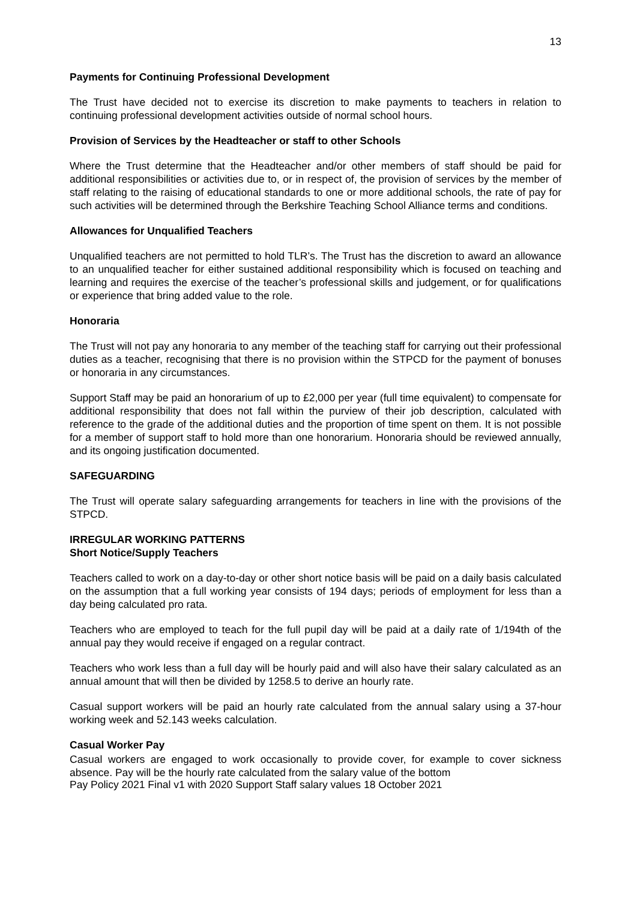13
Payments for Continuing Professional Development
The Trust have decided not to exercise its discretion to make payments to teachers in relation to continuing professional development activities outside of normal school hours.
Provision of Services by the Headteacher or staff to other Schools
Where the Trust determine that the Headteacher and/or other members of staff should be paid for additional responsibilities or activities due to, or in respect of, the provision of services by the member of staff relating to the raising of educational standards to one or more additional schools, the rate of pay for such activities will be determined through the Berkshire Teaching School Alliance terms and conditions.
Allowances for Unqualified Teachers
Unqualified teachers are not permitted to hold TLR’s. The Trust has the discretion to award an allowance to an unqualified teacher for either sustained additional responsibility which is focused on teaching and learning and requires the exercise of the teacher’s professional skills and judgement, or for qualifications or experience that bring added value to the role.
Honoraria
The Trust will not pay any honoraria to any member of the teaching staff for carrying out their professional duties as a teacher, recognising that there is no provision within the STPCD for the payment of bonuses or honoraria in any circumstances.
Support Staff may be paid an honorarium of up to £2,000 per year (full time equivalent) to compensate for additional responsibility that does not fall within the purview of their job description, calculated with reference to the grade of the additional duties and the proportion of time spent on them. It is not possible for a member of support staff to hold more than one honorarium. Honoraria should be reviewed annually, and its ongoing justification documented.
SAFEGUARDING
The Trust will operate salary safeguarding arrangements for teachers in line with the provisions of the STPCD.
IRREGULAR WORKING PATTERNS
Short Notice/Supply Teachers
Teachers called to work on a day-to-day or other short notice basis will be paid on a daily basis calculated on the assumption that a full working year consists of 194 days; periods of employment for less than a day being calculated pro rata.
Teachers who are employed to teach for the full pupil day will be paid at a daily rate of 1/194th of the annual pay they would receive if engaged on a regular contract.
Teachers who work less than a full day will be hourly paid and will also have their salary calculated as an annual amount that will then be divided by 1258.5 to derive an hourly rate.
Casual support workers will be paid an hourly rate calculated from the annual salary using a 37-hour working week and 52.143 weeks calculation.
Casual Worker Pay
Casual workers are engaged to work occasionally to provide cover, for example to cover sickness absence. Pay will be the hourly rate calculated from the salary value of the bottom
Pay Policy 2021 Final v1 with 2020 Support Staff salary values 18 October 2021